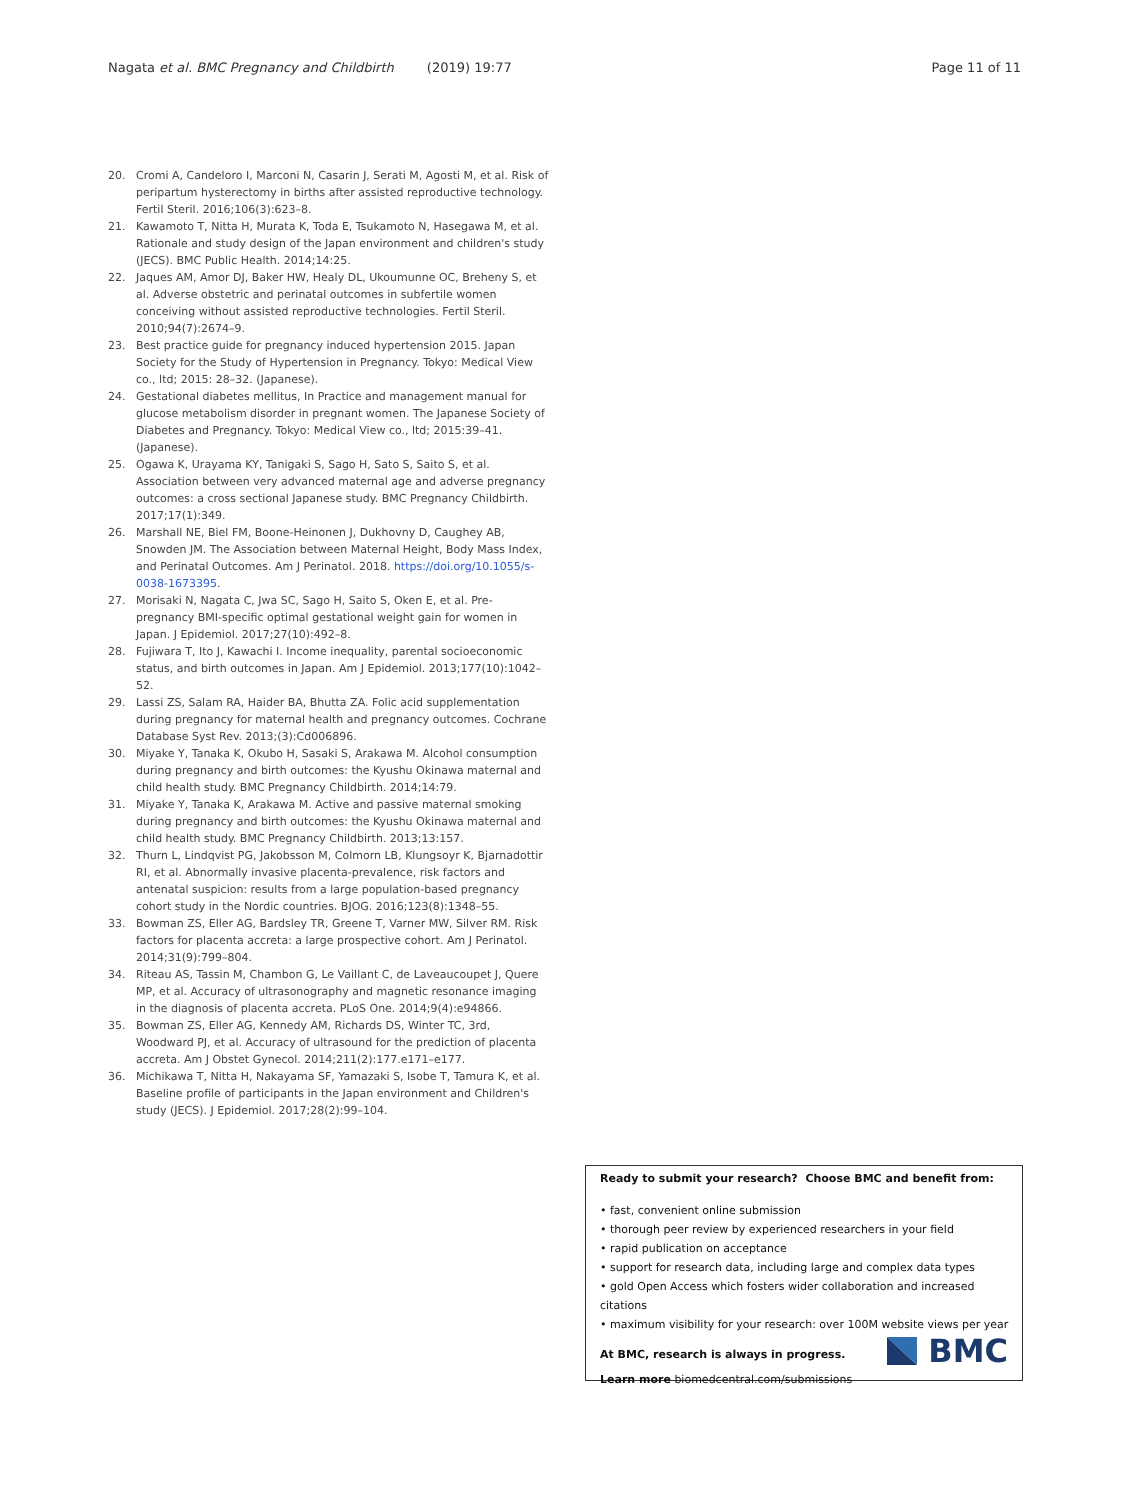Nagata et al. BMC Pregnancy and Childbirth (2019) 19:77 Page 11 of 11
20. Cromi A, Candeloro I, Marconi N, Casarin J, Serati M, Agosti M, et al. Risk of peripartum hysterectomy in births after assisted reproductive technology. Fertil Steril. 2016;106(3):623–8.
21. Kawamoto T, Nitta H, Murata K, Toda E, Tsukamoto N, Hasegawa M, et al. Rationale and study design of the Japan environment and children's study (JECS). BMC Public Health. 2014;14:25.
22. Jaques AM, Amor DJ, Baker HW, Healy DL, Ukoumunne OC, Breheny S, et al. Adverse obstetric and perinatal outcomes in subfertile women conceiving without assisted reproductive technologies. Fertil Steril. 2010;94(7):2674–9.
23. Best practice guide for pregnancy induced hypertension 2015. Japan Society for the Study of Hypertension in Pregnancy. Tokyo: Medical View co., ltd; 2015: 28–32. (Japanese).
24. Gestational diabetes mellitus, In Practice and management manual for glucose metabolism disorder in pregnant women. The Japanese Society of Diabetes and Pregnancy. Tokyo: Medical View co., ltd; 2015:39–41. (Japanese).
25. Ogawa K, Urayama KY, Tanigaki S, Sago H, Sato S, Saito S, et al. Association between very advanced maternal age and adverse pregnancy outcomes: a cross sectional Japanese study. BMC Pregnancy Childbirth. 2017;17(1):349.
26. Marshall NE, Biel FM, Boone-Heinonen J, Dukhovny D, Caughey AB, Snowden JM. The Association between Maternal Height, Body Mass Index, and Perinatal Outcomes. Am J Perinatol. 2018. https://doi.org/10.1055/s-0038-1673395.
27. Morisaki N, Nagata C, Jwa SC, Sago H, Saito S, Oken E, et al. Pre-pregnancy BMI-specific optimal gestational weight gain for women in Japan. J Epidemiol. 2017;27(10):492–8.
28. Fujiwara T, Ito J, Kawachi I. Income inequality, parental socioeconomic status, and birth outcomes in Japan. Am J Epidemiol. 2013;177(10):1042–52.
29. Lassi ZS, Salam RA, Haider BA, Bhutta ZA. Folic acid supplementation during pregnancy for maternal health and pregnancy outcomes. Cochrane Database Syst Rev. 2013;(3):Cd006896.
30. Miyake Y, Tanaka K, Okubo H, Sasaki S, Arakawa M. Alcohol consumption during pregnancy and birth outcomes: the Kyushu Okinawa maternal and child health study. BMC Pregnancy Childbirth. 2014;14:79.
31. Miyake Y, Tanaka K, Arakawa M. Active and passive maternal smoking during pregnancy and birth outcomes: the Kyushu Okinawa maternal and child health study. BMC Pregnancy Childbirth. 2013;13:157.
32. Thurn L, Lindqvist PG, Jakobsson M, Colmorn LB, Klungsoyr K, Bjarnadottir RI, et al. Abnormally invasive placenta-prevalence, risk factors and antenatal suspicion: results from a large population-based pregnancy cohort study in the Nordic countries. BJOG. 2016;123(8):1348–55.
33. Bowman ZS, Eller AG, Bardsley TR, Greene T, Varner MW, Silver RM. Risk factors for placenta accreta: a large prospective cohort. Am J Perinatol. 2014;31(9):799–804.
34. Riteau AS, Tassin M, Chambon G, Le Vaillant C, de Laveaucoupet J, Quere MP, et al. Accuracy of ultrasonography and magnetic resonance imaging in the diagnosis of placenta accreta. PLoS One. 2014;9(4):e94866.
35. Bowman ZS, Eller AG, Kennedy AM, Richards DS, Winter TC, 3rd, Woodward PJ, et al. Accuracy of ultrasound for the prediction of placenta accreta. Am J Obstet Gynecol. 2014;211(2):177.e171–e177.
36. Michikawa T, Nitta H, Nakayama SF, Yamazaki S, Isobe T, Tamura K, et al. Baseline profile of participants in the Japan environment and Children's study (JECS). J Epidemiol. 2017;28(2):99–104.
Ready to submit your research? Choose BMC and benefit from:
• fast, convenient online submission
• thorough peer review by experienced researchers in your field
• rapid publication on acceptance
• support for research data, including large and complex data types
• gold Open Access which fosters wider collaboration and increased citations
• maximum visibility for your research: over 100M website views per year
At BMC, research is always in progress.
Learn more biomedcentral.com/submissions
BMC